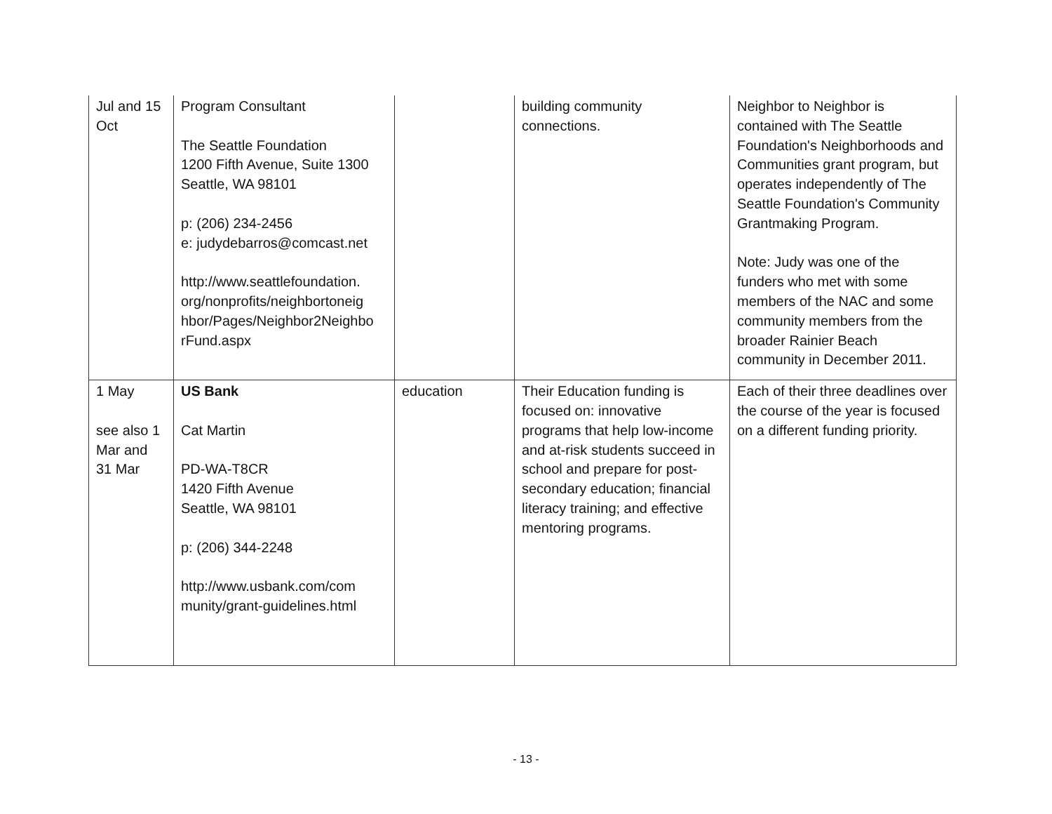| Jul and 15 Oct | Program Consultant The Seattle Foundation 1200 Fifth Avenue, Suite 1300 Seattle, WA 98101 p: (206) 234-2456 e: judydebarros@comcast.net http://www.seattlefoundation. org/nonprofits/neighbortoneig hbor/Pages/Neighbor2Neighbo rFund.aspx | | building community connections. | Neighbor to Neighbor is contained with The Seattle Foundation's Neighborhoods and Communities grant program, but operates independently of The Seattle Foundation's Community Grantmaking Program. Note: Judy was one of the funders who met with some members of the NAC and some community members from the broader Rainier Beach community in December 2011. |
| 1 May see also 1 Mar and 31 Mar | US Bank Cat Martin PD-WA-T8CR 1420 Fifth Avenue Seattle, WA 98101 p: (206) 344-2248 http://www.usbank.com/com munity/grant-guidelines.html | education | Their Education funding is focused on: innovative programs that help low-income and at-risk students succeed in school and prepare for post-secondary education; financial literacy training; and effective mentoring programs. | Each of their three deadlines over the course of the year is focused on a different funding priority. |
- 13 -